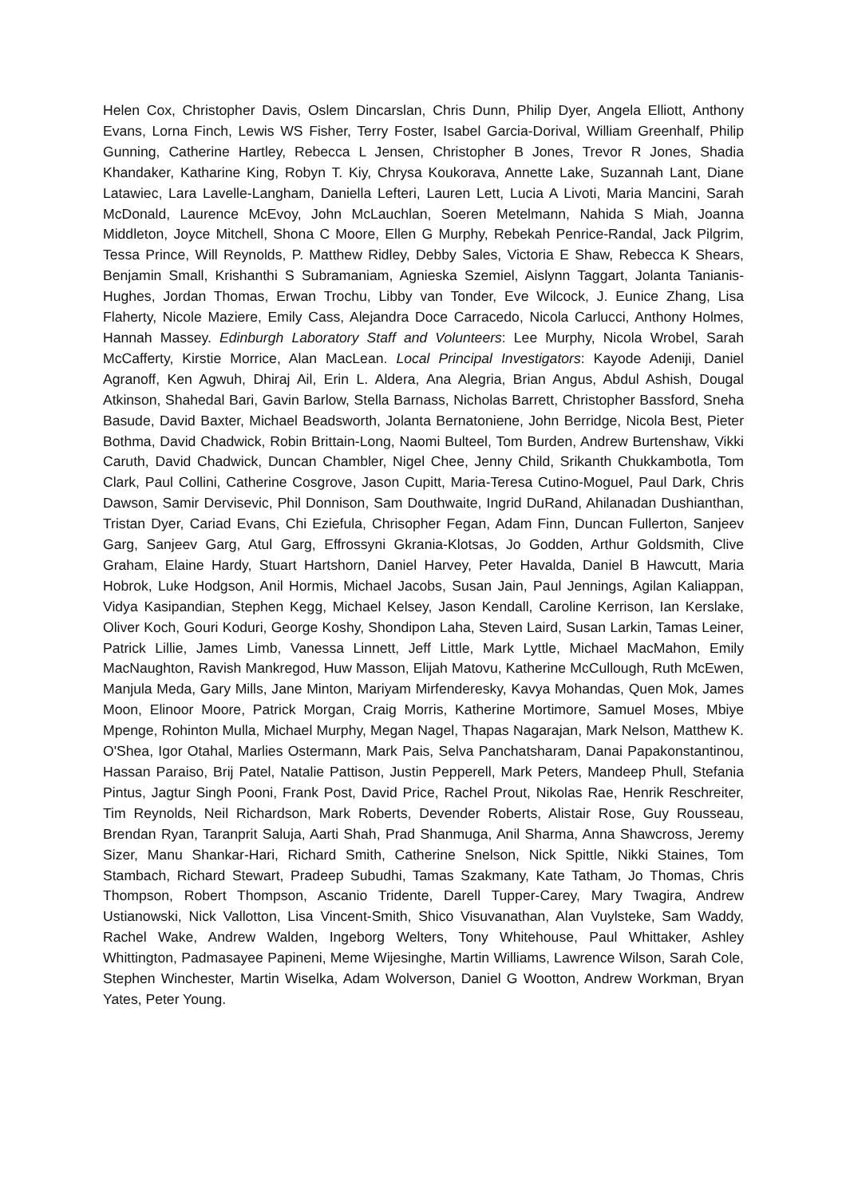Helen Cox, Christopher Davis, Oslem Dincarslan, Chris Dunn, Philip Dyer, Angela Elliott, Anthony Evans, Lorna Finch, Lewis WS Fisher, Terry Foster, Isabel Garcia-Dorival, William Greenhalf, Philip Gunning, Catherine Hartley, Rebecca L Jensen, Christopher B Jones, Trevor R Jones, Shadia Khandaker, Katharine King, Robyn T. Kiy, Chrysa Koukorava, Annette Lake, Suzannah Lant, Diane Latawiec, Lara Lavelle-Langham, Daniella Lefteri, Lauren Lett, Lucia A Livoti, Maria Mancini, Sarah McDonald, Laurence McEvoy, John McLauchlan, Soeren Metelmann, Nahida S Miah, Joanna Middleton, Joyce Mitchell, Shona C Moore, Ellen G Murphy, Rebekah Penrice-Randal, Jack Pilgrim, Tessa Prince, Will Reynolds, P. Matthew Ridley, Debby Sales, Victoria E Shaw, Rebecca K Shears, Benjamin Small, Krishanthi S Subramaniam, Agnieska Szemiel, Aislynn Taggart, Jolanta Tanianis-Hughes, Jordan Thomas, Erwan Trochu, Libby van Tonder, Eve Wilcock, J. Eunice Zhang, Lisa Flaherty, Nicole Maziere, Emily Cass, Alejandra Doce Carracedo, Nicola Carlucci, Anthony Holmes, Hannah Massey. Edinburgh Laboratory Staff and Volunteers: Lee Murphy, Nicola Wrobel, Sarah McCafferty, Kirstie Morrice, Alan MacLean. Local Principal Investigators: Kayode Adeniji, Daniel Agranoff, Ken Agwuh, Dhiraj Ail, Erin L. Aldera, Ana Alegria, Brian Angus, Abdul Ashish, Dougal Atkinson, Shahedal Bari, Gavin Barlow, Stella Barnass, Nicholas Barrett, Christopher Bassford, Sneha Basude, David Baxter, Michael Beadsworth, Jolanta Bernatoniene, John Berridge, Nicola Best, Pieter Bothma, David Chadwick, Robin Brittain-Long, Naomi Bulteel, Tom Burden, Andrew Burtenshaw, Vikki Caruth, David Chadwick, Duncan Chambler, Nigel Chee, Jenny Child, Srikanth Chukkambotla, Tom Clark, Paul Collini, Catherine Cosgrove, Jason Cupitt, Maria-Teresa Cutino-Moguel, Paul Dark, Chris Dawson, Samir Dervisevic, Phil Donnison, Sam Douthwaite, Ingrid DuRand, Ahilanadan Dushianthan, Tristan Dyer, Cariad Evans, Chi Eziefula, Chrisopher Fegan, Adam Finn, Duncan Fullerton, Sanjeev Garg, Sanjeev Garg, Atul Garg, Effrossyni Gkrania-Klotsas, Jo Godden, Arthur Goldsmith, Clive Graham, Elaine Hardy, Stuart Hartshorn, Daniel Harvey, Peter Havalda, Daniel B Hawcutt, Maria Hobrok, Luke Hodgson, Anil Hormis, Michael Jacobs, Susan Jain, Paul Jennings, Agilan Kaliappan, Vidya Kasipandian, Stephen Kegg, Michael Kelsey, Jason Kendall, Caroline Kerrison, Ian Kerslake, Oliver Koch, Gouri Koduri, George Koshy, Shondipon Laha, Steven Laird, Susan Larkin, Tamas Leiner, Patrick Lillie, James Limb, Vanessa Linnett, Jeff Little, Mark Lyttle, Michael MacMahon, Emily MacNaughton, Ravish Mankregod, Huw Masson, Elijah Matovu, Katherine McCullough, Ruth McEwen, Manjula Meda, Gary Mills, Jane Minton, Mariyam Mirfenderesky, Kavya Mohandas, Quen Mok, James Moon, Elinoor Moore, Patrick Morgan, Craig Morris, Katherine Mortimore, Samuel Moses, Mbiye Mpenge, Rohinton Mulla, Michael Murphy, Megan Nagel, Thapas Nagarajan, Mark Nelson, Matthew K. O'Shea, Igor Otahal, Marlies Ostermann, Mark Pais, Selva Panchatsharam, Danai Papakonstantinou, Hassan Paraiso, Brij Patel, Natalie Pattison, Justin Pepperell, Mark Peters, Mandeep Phull, Stefania Pintus, Jagtur Singh Pooni, Frank Post, David Price, Rachel Prout, Nikolas Rae, Henrik Reschreiter, Tim Reynolds, Neil Richardson, Mark Roberts, Devender Roberts, Alistair Rose, Guy Rousseau, Brendan Ryan, Taranprit Saluja, Aarti Shah, Prad Shanmuga, Anil Sharma, Anna Shawcross, Jeremy Sizer, Manu Shankar-Hari, Richard Smith, Catherine Snelson, Nick Spittle, Nikki Staines, Tom Stambach, Richard Stewart, Pradeep Subudhi, Tamas Szakmany, Kate Tatham, Jo Thomas, Chris Thompson, Robert Thompson, Ascanio Tridente, Darell Tupper-Carey, Mary Twagira, Andrew Ustianowski, Nick Vallotton, Lisa Vincent-Smith, Shico Visuvanathan, Alan Vuylsteke, Sam Waddy, Rachel Wake, Andrew Walden, Ingeborg Welters, Tony Whitehouse, Paul Whittaker, Ashley Whittington, Padmasayee Papineni, Meme Wijesinghe, Martin Williams, Lawrence Wilson, Sarah Cole, Stephen Winchester, Martin Wiselka, Adam Wolverson, Daniel G Wootton, Andrew Workman, Bryan Yates, Peter Young.